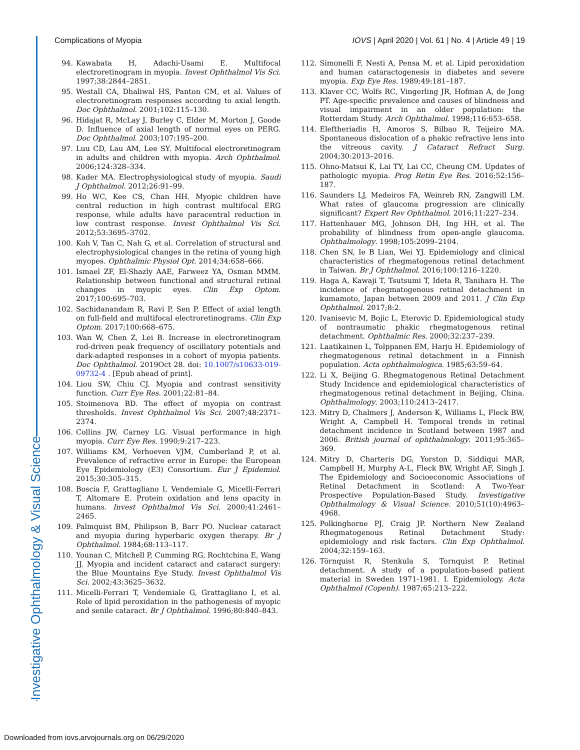Investigative Ophthalmology & Visual Science
Complications of Myopia IOVS | April 2020 | Vol. 61 | No. 4 | Article 49 | 19
94. Kawabata H, Adachi-Usami E. Multifocal electroretinogram in myopia. Invest Ophthalmol Vis Sci. 1997;38:2844–2851.
95. Westall CA, Dhaliwal HS, Panton CM, et al. Values of electroretinogram responses according to axial length. Doc Ophthalmol. 2001;102:115–130.
96. Hidajat R, McLay J, Burley C, Elder M, Morton J, Goode D. Influence of axial length of normal eyes on PERG. Doc Ophthalmol. 2003;107:195–200.
97. Luu CD, Lau AM, Lee SY. Multifocal electroretinogram in adults and children with myopia. Arch Ophthalmol. 2006;124:328–334.
98. Kader MA. Electrophysiological study of myopia. Saudi J Ophthalmol. 2012;26:91–99.
99. Ho WC, Kee CS, Chan HH. Myopic children have central reduction in high contrast multifocal ERG response, while adults have paracentral reduction in low contrast response. Invest Ophthalmol Vis Sci. 2012;53:3695–3702.
100. Koh V, Tan C, Nah G, et al. Correlation of structural and electrophysiological changes in the retina of young high myopes. Ophthalmic Physiol Opt. 2014;34:658–666.
101. Ismael ZF, El-Shazly AAE, Farweez YA, Osman MMM. Relationship between functional and structural retinal changes in myopic eyes. Clin Exp Optom. 2017;100:695–703.
102. Sachidanandam R, Ravi P, Sen P. Effect of axial length on full-field and multifocal electroretinograms. Clin Exp Optom. 2017;100:668–675.
103. Wan W, Chen Z, Lei B. Increase in electroretinogram rod-driven peak frequency of oscillatory potentials and dark-adapted responses in a cohort of myopia patients. Doc Ophthalmol. 2019Oct 28. doi: 10.1007/s10633-019-09732-4 . [Epub ahead of print].
104. Liou SW, Chiu CJ. Myopia and contrast sensitivity function. Curr Eye Res. 2001;22:81–84.
105. Stoimenova BD. The effect of myopia on contrast thresholds. Invest Ophthalmol Vis Sci. 2007;48:2371–2374.
106. Collins JW, Carney LG. Visual performance in high myopia. Curr Eye Res. 1990;9:217–223.
107. Williams KM, Verhoeven VJM, Cumberland P, et al. Prevalence of refractive error in Europe: the European Eye Epidemiology (E3) Consortium. Eur J Epidemiol. 2015;30:305–315.
108. Boscia F, Grattagliano I, Vendemiale G, Micelli-Ferrari T, Altomare E. Protein oxidation and lens opacity in humans. Invest Ophthalmol Vis Sci. 2000;41:2461–2465.
109. Palmquist BM, Philipson B, Barr PO. Nuclear cataract and myopia during hyperbaric oxygen therapy. Br J Ophthalmol. 1984;68:113–117.
110. Younan C, Mitchell P, Cumming RG, Rochtchina E, Wang JJ. Myopia and incident cataract and cataract surgery: the Blue Mountains Eye Study. Invest Ophthalmol Vis Sci. 2002;43:3625–3632.
111. Micelli-Ferrari T, Vendemiale G, Grattagliano I, et al. Role of lipid peroxidation in the pathogenesis of myopic and senile cataract. Br J Ophthalmol. 1996;80:840–843.
112. Simonelli F, Nesti A, Pensa M, et al. Lipid peroxidation and human cataractogenesis in diabetes and severe myopia. Exp Eye Res. 1989;49:181–187.
113. Klaver CC, Wolfs RC, Vingerling JR, Hofman A, de Jong PT. Age-specific prevalence and causes of blindness and visual impairment in an older population: the Rotterdam Study. Arch Ophthalmol. 1998;116:653–658.
114. Eleftheriadis H, Amoros S, Bilbao R, Teijeiro MA. Spontaneous dislocation of a phakic refractive lens into the vitreous cavity. J Cataract Refract Surg. 2004;30:2013–2016.
115. Ohno-Matsui K, Lai TY, Lai CC, Cheung CM. Updates of pathologic myopia. Prog Retin Eye Res. 2016;52:156–187.
116. Saunders LJ, Medeiros FA, Weinreb RN, Zangwill LM. What rates of glaucoma progression are clinically significant? Expert Rev Ophthalmol. 2016;11:227–234.
117. Hattenhauer MG, Johnson DH, Ing HH, et al. The probability of blindness from open-angle glaucoma. Ophthalmology. 1998;105:2099–2104.
118. Chen SN, Ie B Lian, Wei YJ. Epidemiology and clinical characteristics of rhegmatogenous retinal detachment in Taiwan. Br J Ophthalmol. 2016;100:1216–1220.
119. Haga A, Kawaji T, Tsutsumi T, Ideta R, Tanihara H. The incidence of rhegmatogenous retinal detachment in kumamoto, Japan between 2009 and 2011. J Clin Exp Ophthalmol. 2017;8:2.
120. Ivanisevic M, Bojic L, Eterovic D. Epidemiological study of nontraumatic phakic rhegmatogenous retinal detachment. Ophthalmic Res. 2000;32:237–239.
121. Laatikainen L, Tolppanen EM, Harju H. Epidemiology of rhegmatogenous retinal detachment in a Finnish population. Acta ophthalmologica. 1985;63:59–64.
122. Li X, Beijing G. Rhegmatogenous Retinal Detachment Study Incidence and epidemiological characteristics of rhegmatogenous retinal detachment in Beijing, China. Ophthalmology. 2003;110:2413–2417.
123. Mitry D, Chalmers J, Anderson K, Williams L, Fleck BW, Wright A, Campbell H. Temporal trends in retinal detachment incidence in Scotland between 1987 and 2006. British journal of ophthalmology. 2011;95:365–369.
124. Mitry D, Charteris DG, Yorston D, Siddiqui MAR, Campbell H, Murphy A-L, Fleck BW, Wright AF, Singh J. The Epidemiology and Socioeconomic Associations of Retinal Detachment in Scotland: A Two-Year Prospective Population-Based Study. Investigative Ophthalmology & Visual Science. 2010;51(10):4963–4968.
125. Polkinghorne PJ, Craig JP. Northern New Zealand Rhegmatogenous Retinal Detachment Study: epidemiology and risk factors. Clin Exp Ophthalmol. 2004;32:159–163.
126. Törnquist R, Stenkula S, Tornquist P. Retinal detachment. A study of a population-based patient material in Sweden 1971-1981. I. Epidemiology. Acta Ophthalmol (Copenh). 1987;65:213–222.
Downloaded from iovs.arvojournals.org on 06/29/2020